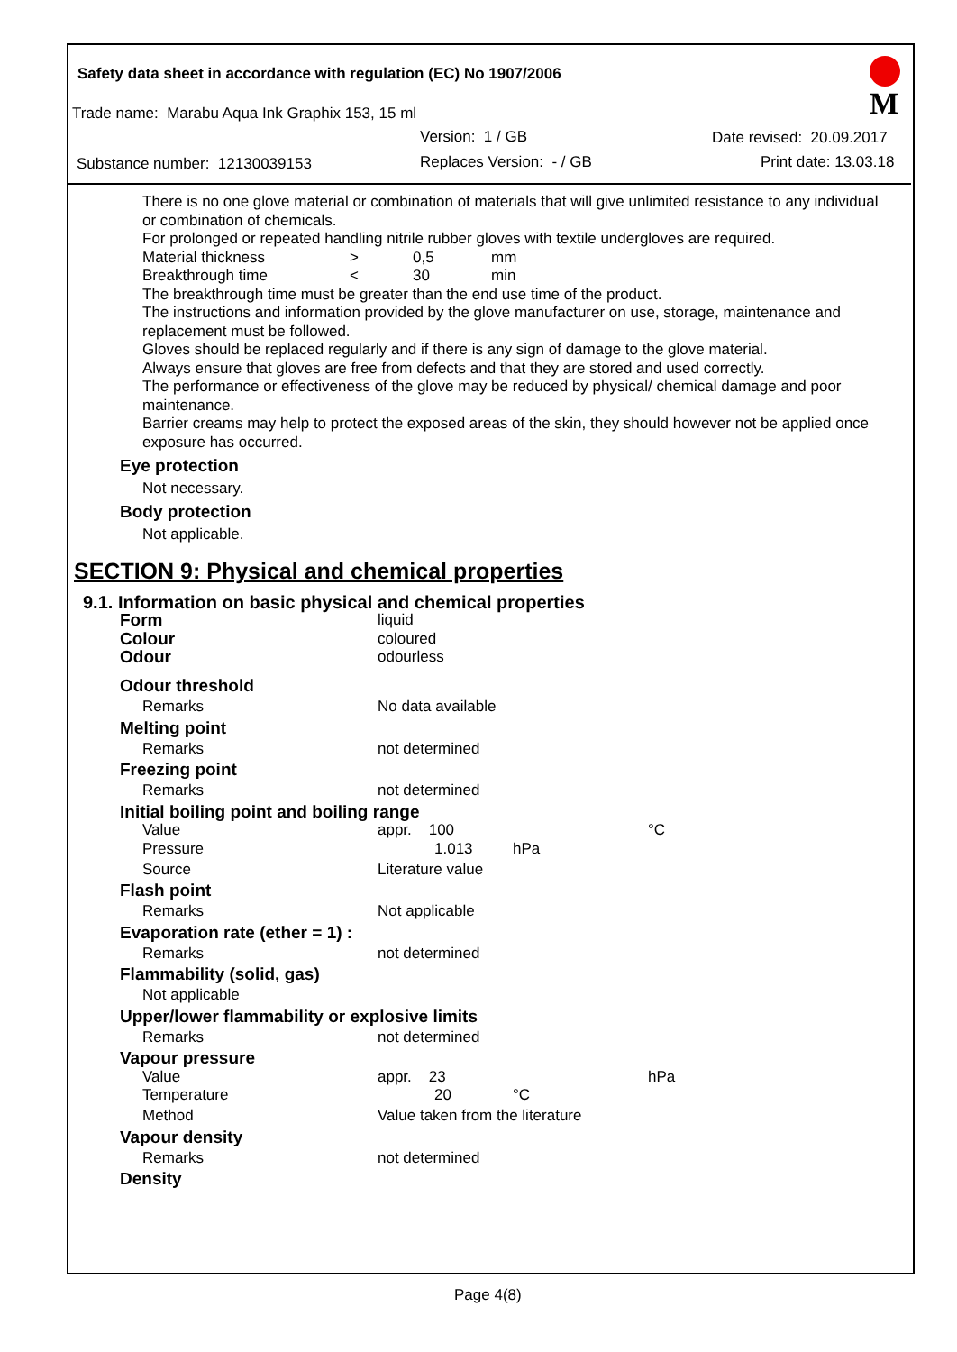Safety data sheet in accordance with regulation (EC) No 1907/2006
Trade name: Marabu Aqua Ink Graphix 153, 15 ml
Version: 1 / GB Date revised: 20.09.2017
Substance number: 12130039153 Replaces Version: - / GB Print date: 13.03.18
M
There is no one glove material or combination of materials that will give unlimited resistance to any individual or combination of chemicals.
For prolonged or repeated handling nitrile rubber gloves with textile undergloves are required.
| Material thickness | > | 0,5 | mm |
| Breakthrough time | < | 30 | min |
The breakthrough time must be greater than the end use time of the product.
The instructions and information provided by the glove manufacturer on use, storage, maintenance and replacement must be followed.
Gloves should be replaced regularly and if there is any sign of damage to the glove material.
Always ensure that gloves are free from defects and that they are stored and used correctly.
The performance or effectiveness of the glove may be reduced by physical/ chemical damage and poor maintenance.
Barrier creams may help to protect the exposed areas of the skin, they should however not be applied once exposure has occurred.
Eye protection
Not necessary.
Body protection
Not applicable.
SECTION 9: Physical and chemical properties
9.1. Information on basic physical and chemical properties
| Form | liquid | | |
| Colour | coloured | | |
| Odour | odourless | | |
| Odour threshold | | | |
| Remarks | No data available | | |
| Melting point | | | |
| Remarks | not determined | | |
| Freezing point | | | |
| Remarks | not determined | | |
| Initial boiling point and boiling range | | | |
| Value | appr. 100 | | °C |
| Pressure | 1.013 | hPa | |
| Source | Literature value | | |
| Flash point | | | |
| Remarks | Not applicable | | |
| Evaporation rate (ether = 1) : | | | |
| Remarks | not determined | | |
| Flammability (solid, gas) | | | |
| Not applicable | | | |
| Upper/lower flammability or explosive limits | | | |
| Remarks | not determined | | |
| Vapour pressure | | | |
| Value | appr. 23 | | hPa |
| Temperature | 20 | °C | |
| Method | Value taken from the literature | | |
| Vapour density | | | |
| Remarks | not determined | | |
| Density | | | |
Page 4(8)